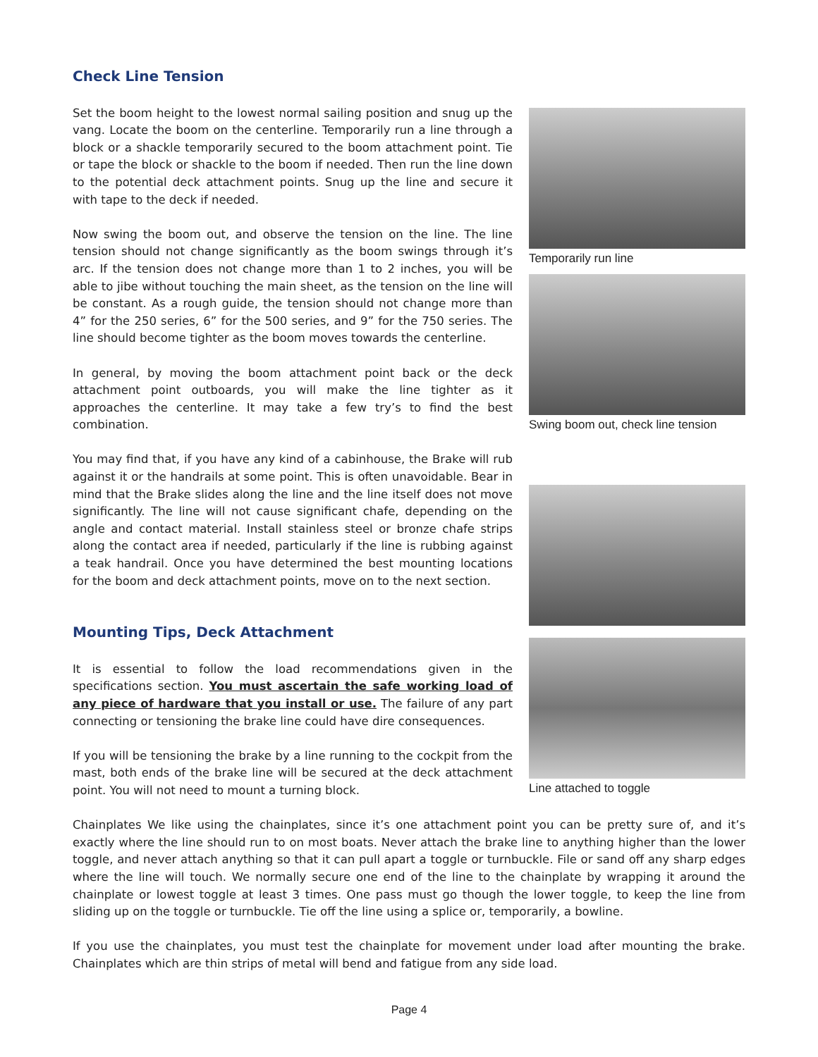Check Line Tension
Set the boom height to the lowest normal sailing position and snug up the vang. Locate the boom on the centerline. Temporarily run a line through a block or a shackle temporarily secured to the boom attachment point. Tie or tape the block or shackle to the boom if needed. Then run the line down to the potential deck attachment points. Snug up the line and secure it with tape to the deck if needed.
Now swing the boom out, and observe the tension on the line. The line tension should not change significantly as the boom swings through it’s arc. If the tension does not change more than 1 to 2 inches, you will be able to jibe without touching the main sheet, as the tension on the line will be constant. As a rough guide, the tension should not change more than 4” for the 250 series, 6” for the 500 series, and 9” for the 750 series. The line should become tighter as the boom moves towards the centerline.
In general, by moving the boom attachment point back or the deck attachment point outboards, you will make the line tighter as it approaches the centerline. It may take a few try’s to find the best combination.
You may find that, if you have any kind of a cabinhouse, the Brake will rub against it or the handrails at some point. This is often unavoidable. Bear in mind that the Brake slides along the line and the line itself does not move significantly. The line will not cause significant chafe, depending on the angle and contact material. Install stainless steel or bronze chafe strips along the contact area if needed, particularly if the line is rubbing against a teak handrail. Once you have determined the best mounting locations for the boom and deck attachment points, move on to the next section.
Mounting Tips, Deck Attachment
It is essential to follow the load recommendations given in the specifications section. You must ascertain the safe working load of any piece of hardware that you install or use. The failure of any part connecting or tensioning the brake line could have dire consequences.
If you will be tensioning the brake by a line running to the cockpit from the mast, both ends of the brake line will be secured at the deck attachment point. You will not need to mount a turning block.
Temporarily run line
Swing boom out, check line tension
Line attached to toggle
Chainplates We like using the chainplates, since it’s one attachment point you can be pretty sure of, and it’s exactly where the line should run to on most boats. Never attach the brake line to anything higher than the lower toggle, and never attach anything so that it can pull apart a toggle or turnbuckle. File or sand off any sharp edges where the line will touch. We normally secure one end of the line to the chainplate by wrapping it around the chainplate or lowest toggle at least 3 times. One pass must go though the lower toggle, to keep the line from sliding up on the toggle or turnbuckle. Tie off the line using a splice or, temporarily, a bowline.
If you use the chainplates, you must test the chainplate for movement under load after mounting the brake. Chainplates which are thin strips of metal will bend and fatigue from any side load.
Page 4